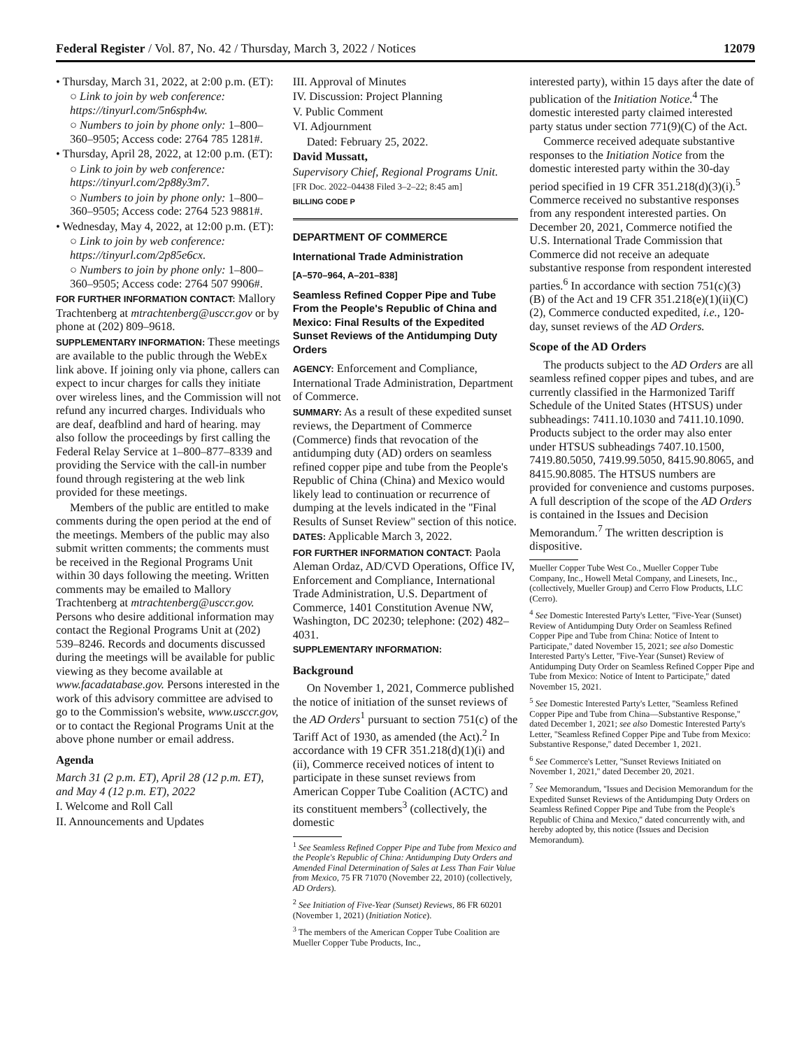Federal Register / Vol. 87, No. 42 / Thursday, March 3, 2022 / Notices 12079
• Thursday, March 31, 2022, at 2:00 p.m. (ET):
○ Link to join by web conference: https://tinyurl.com/5n6sph4w.
○ Numbers to join by phone only: 1–800–360–9505; Access code: 2764 785 1281#.
• Thursday, April 28, 2022, at 12:00 p.m. (ET):
○ Link to join by web conference: https://tinyurl.com/2p88y3m7.
○ Numbers to join by phone only: 1–800–360–9505; Access code: 2764 523 9881#.
• Wednesday, May 4, 2022, at 12:00 p.m. (ET):
○ Link to join by web conference: https://tinyurl.com/2p85e6cx.
○ Numbers to join by phone only: 1–800–360–9505; Access code: 2764 507 9906#.
FOR FURTHER INFORMATION CONTACT: Mallory Trachtenberg at mtrachtenberg@usccr.gov or by phone at (202) 809–9618.
SUPPLEMENTARY INFORMATION: These meetings are available to the public through the WebEx link above. If joining only via phone, callers can expect to incur charges for calls they initiate over wireless lines, and the Commission will not refund any incurred charges. Individuals who are deaf, deafblind and hard of hearing. may also follow the proceedings by first calling the Federal Relay Service at 1–800–877–8339 and providing the Service with the call-in number found through registering at the web link provided for these meetings.
Members of the public are entitled to make comments during the open period at the end of the meetings. Members of the public may also submit written comments; the comments must be received in the Regional Programs Unit within 30 days following the meeting. Written comments may be emailed to Mallory Trachtenberg at mtrachtenberg@usccr.gov. Persons who desire additional information may contact the Regional Programs Unit at (202) 539–8246. Records and documents discussed during the meetings will be available for public viewing as they become available at www.facadatabase.gov. Persons interested in the work of this advisory committee are advised to go to the Commission's website, www.usccr.gov, or to contact the Regional Programs Unit at the above phone number or email address.
Agenda
March 31 (2 p.m. ET), April 28 (12 p.m. ET), and May 4 (12 p.m. ET), 2022
I. Welcome and Roll Call
II. Announcements and Updates
III. Approval of Minutes
IV. Discussion: Project Planning
V. Public Comment
VI. Adjournment
Dated: February 25, 2022.
David Mussatt,
Supervisory Chief, Regional Programs Unit.
[FR Doc. 2022–04438 Filed 3–2–22; 8:45 am]
BILLING CODE P
DEPARTMENT OF COMMERCE
International Trade Administration
[A–570–964, A–201–838]
Seamless Refined Copper Pipe and Tube From the People's Republic of China and Mexico: Final Results of the Expedited Sunset Reviews of the Antidumping Duty Orders
AGENCY: Enforcement and Compliance, International Trade Administration, Department of Commerce.
SUMMARY: As a result of these expedited sunset reviews, the Department of Commerce (Commerce) finds that revocation of the antidumping duty (AD) orders on seamless refined copper pipe and tube from the People's Republic of China (China) and Mexico would likely lead to continuation or recurrence of dumping at the levels indicated in the ''Final Results of Sunset Review'' section of this notice.
DATES: Applicable March 3, 2022.
FOR FURTHER INFORMATION CONTACT: Paola Aleman Ordaz, AD/CVD Operations, Office IV, Enforcement and Compliance, International Trade Administration, U.S. Department of Commerce, 1401 Constitution Avenue NW, Washington, DC 20230; telephone: (202) 482–4031.
SUPPLEMENTARY INFORMATION:
Background
On November 1, 2021, Commerce published the notice of initiation of the sunset reviews of the AD Orders<sup>1</sup> pursuant to section 751(c) of the Tariff Act of 1930, as amended (the Act).<sup>2</sup> In accordance with 19 CFR 351.218(d)(1)(i) and (ii), Commerce received notices of intent to participate in these sunset reviews from American Copper Tube Coalition (ACTC) and its constituent members<sup>3</sup> (collectively, the domestic
<sup>1</sup> See Seamless Refined Copper Pipe and Tube from Mexico and the People's Republic of China: Antidumping Duty Orders and Amended Final Determination of Sales at Less Than Fair Value from Mexico, 75 FR 71070 (November 22, 2010) (collectively, AD Orders).
<sup>2</sup> See Initiation of Five-Year (Sunset) Reviews, 86 FR 60201 (November 1, 2021) (Initiation Notice).
<sup>3</sup> The members of the American Copper Tube Coalition are Mueller Copper Tube Products, Inc.,
interested party), within 15 days after the date of publication of the Initiation Notice.<sup>4</sup> The domestic interested party claimed interested party status under section 771(9)(C) of the Act.
Commerce received adequate substantive responses to the Initiation Notice from the domestic interested party within the 30-day period specified in 19 CFR 351.218(d)(3)(i).<sup>5</sup> Commerce received no substantive responses from any respondent interested parties. On December 20, 2021, Commerce notified the U.S. International Trade Commission that Commerce did not receive an adequate substantive response from respondent interested parties.<sup>6</sup> In accordance with section 751(c)(3)(B) of the Act and 19 CFR 351.218(e)(1)(ii)(C)(2), Commerce conducted expedited, i.e., 120-day, sunset reviews of the AD Orders.
Scope of the AD Orders
The products subject to the AD Orders are all seamless refined copper pipes and tubes, and are currently classified in the Harmonized Tariff Schedule of the United States (HTSUS) under subheadings: 7411.10.1030 and 7411.10.1090. Products subject to the order may also enter under HTSUS subheadings 7407.10.1500, 7419.80.5050, 7419.99.5050, 8415.90.8065, and 8415.90.8085. The HTSUS numbers are provided for convenience and customs purposes. A full description of the scope of the AD Orders is contained in the Issues and Decision Memorandum.<sup>7</sup> The written description is dispositive.
Mueller Copper Tube West Co., Mueller Copper Tube Company, Inc., Howell Metal Company, and Linesets, Inc., (collectively, Mueller Group) and Cerro Flow Products, LLC (Cerro).
<sup>4</sup> See Domestic Interested Party's Letter, ''Five-Year (Sunset) Review of Antidumping Duty Order on Seamless Refined Copper Pipe and Tube from China: Notice of Intent to Participate,'' dated November 15, 2021; see also Domestic Interested Party's Letter, ''Five-Year (Sunset) Review of Antidumping Duty Order on Seamless Refined Copper Pipe and Tube from Mexico: Notice of Intent to Participate,'' dated November 15, 2021.
<sup>5</sup> See Domestic Interested Party's Letter, ''Seamless Refined Copper Pipe and Tube from China—Substantive Response,'' dated December 1, 2021; see also Domestic Interested Party's Letter, ''Seamless Refined Copper Pipe and Tube from Mexico: Substantive Response,'' dated December 1, 2021.
<sup>6</sup> See Commerce's Letter, ''Sunset Reviews Initiated on November 1, 2021,'' dated December 20, 2021.
<sup>7</sup> See Memorandum, ''Issues and Decision Memorandum for the Expedited Sunset Reviews of the Antidumping Duty Orders on Seamless Refined Copper Pipe and Tube from the People's Republic of China and Mexico,'' dated concurrently with, and hereby adopted by, this notice (Issues and Decision Memorandum).